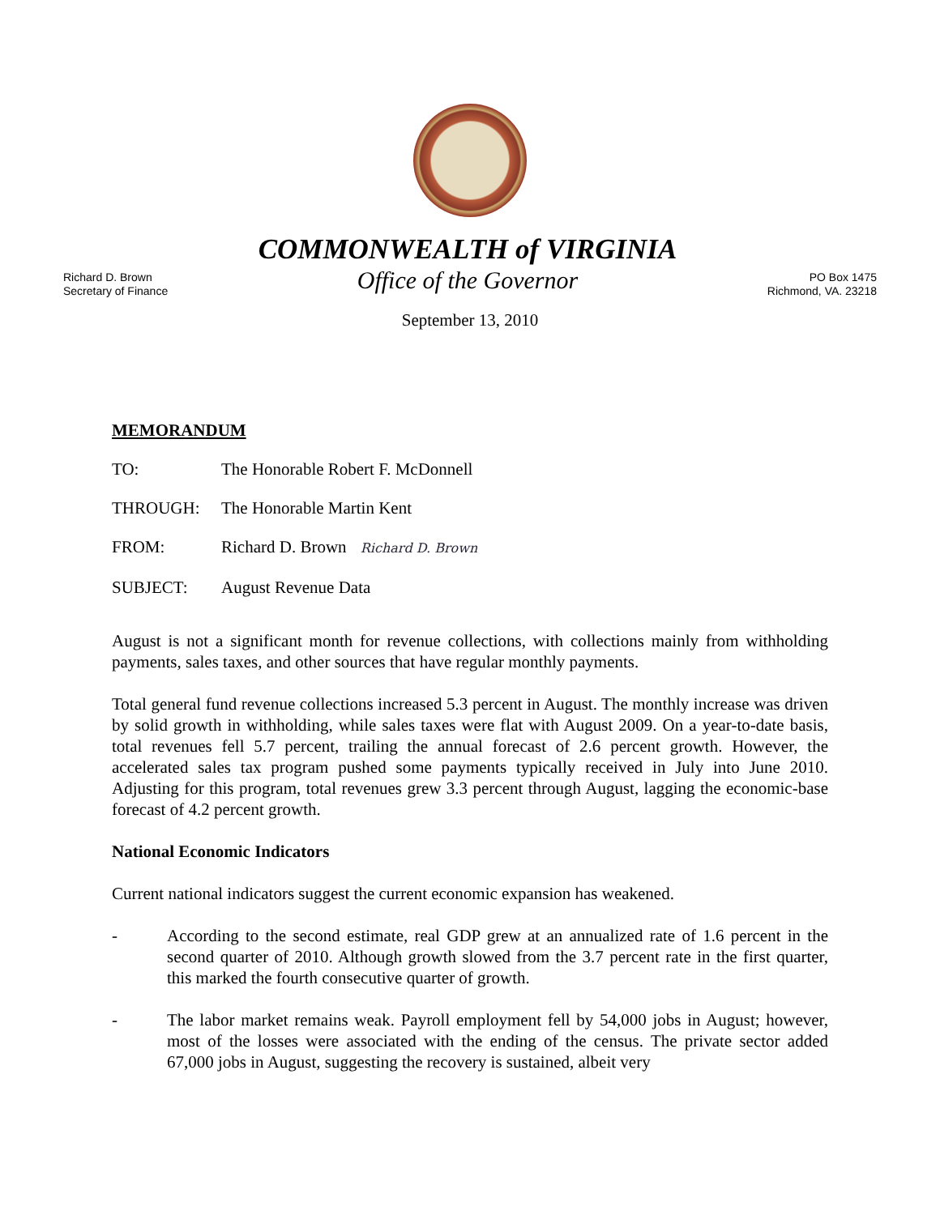Richard D. Brown
Secretary of Finance
COMMONWEALTH of VIRGINIA
Office of the Governor
PO Box 1475
Richmond, VA. 23218
September 13, 2010
MEMORANDUM
TO: The Honorable Robert F. McDonnell
THROUGH: The Honorable Martin Kent
FROM: Richard D. Brown Richard D. Brown
SUBJECT: August Revenue Data
August is not a significant month for revenue collections, with collections mainly from withholding payments, sales taxes, and other sources that have regular monthly payments.
Total general fund revenue collections increased 5.3 percent in August. The monthly increase was driven by solid growth in withholding, while sales taxes were flat with August 2009. On a year-to-date basis, total revenues fell 5.7 percent, trailing the annual forecast of 2.6 percent growth. However, the accelerated sales tax program pushed some payments typically received in July into June 2010. Adjusting for this program, total revenues grew 3.3 percent through August, lagging the economic-base forecast of 4.2 percent growth.
National Economic Indicators
Current national indicators suggest the current economic expansion has weakened.
- According to the second estimate, real GDP grew at an annualized rate of 1.6 percent in the second quarter of 2010. Although growth slowed from the 3.7 percent rate in the first quarter, this marked the fourth consecutive quarter of growth.
- The labor market remains weak. Payroll employment fell by 54,000 jobs in August; however, most of the losses were associated with the ending of the census. The private sector added 67,000 jobs in August, suggesting the recovery is sustained, albeit very